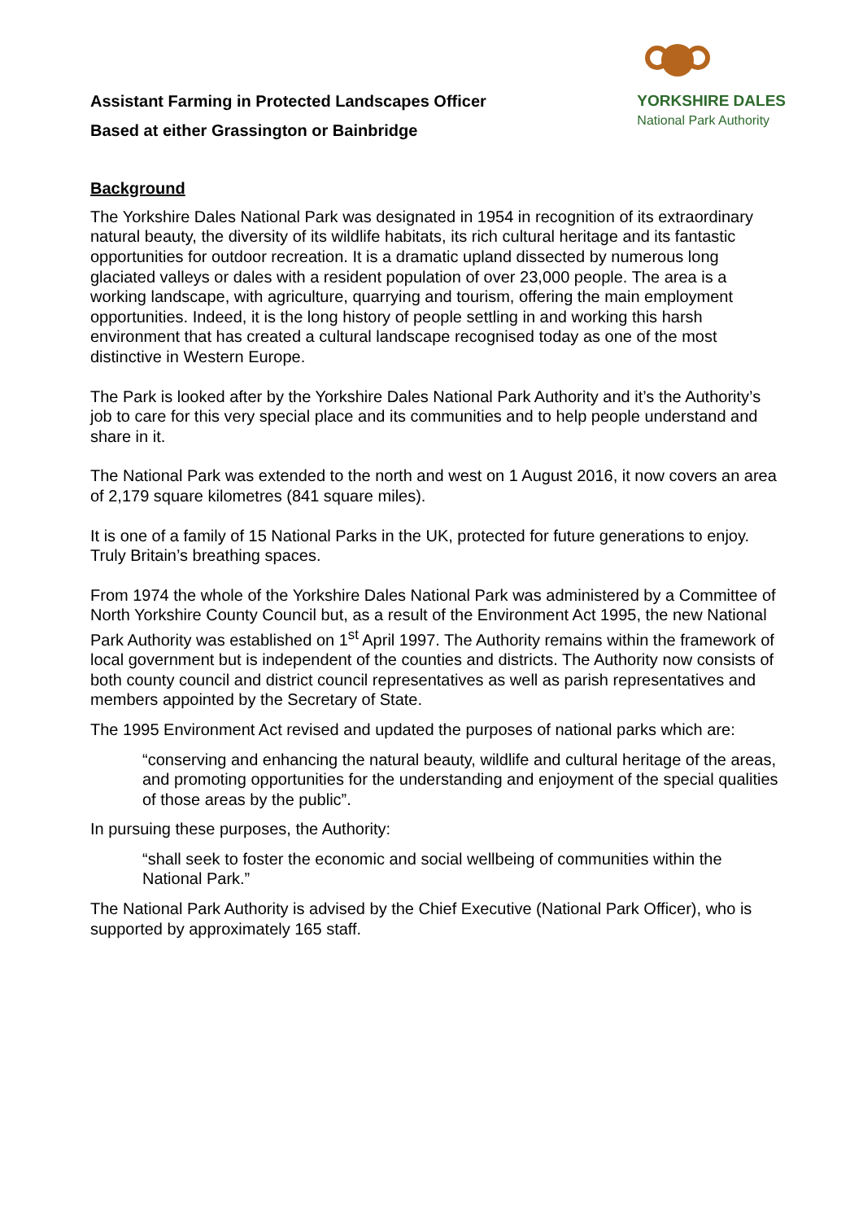Assistant Farming in Protected Landscapes Officer
Based at either Grassington or Bainbridge
YORKSHIRE DALES
National Park Authority
Background
The Yorkshire Dales National Park was designated in 1954 in recognition of its extraordinary natural beauty, the diversity of its wildlife habitats, its rich cultural heritage and its fantastic opportunities for outdoor recreation. It is a dramatic upland dissected by numerous long glaciated valleys or dales with a resident population of over 23,000 people. The area is a working landscape, with agriculture, quarrying and tourism, offering the main employment opportunities. Indeed, it is the long history of people settling in and working this harsh environment that has created a cultural landscape recognised today as one of the most distinctive in Western Europe.
The Park is looked after by the Yorkshire Dales National Park Authority and it’s the Authority’s job to care for this very special place and its communities and to help people understand and share in it.
The National Park was extended to the north and west on 1 August 2016, it now covers an area of 2,179 square kilometres (841 square miles).
It is one of a family of 15 National Parks in the UK, protected for future generations to enjoy. Truly Britain’s breathing spaces.
From 1974 the whole of the Yorkshire Dales National Park was administered by a Committee of North Yorkshire County Council but, as a result of the Environment Act 1995, the new National Park Authority was established on 1<sup>st</sup> April 1997. The Authority remains within the framework of local government but is independent of the counties and districts. The Authority now consists of both county council and district council representatives as well as parish representatives and members appointed by the Secretary of State.
The 1995 Environment Act revised and updated the purposes of national parks which are:
“conserving and enhancing the natural beauty, wildlife and cultural heritage of the areas, and promoting opportunities for the understanding and enjoyment of the special qualities of those areas by the public”.
In pursuing these purposes, the Authority:
“shall seek to foster the economic and social wellbeing of communities within the National Park.”
The National Park Authority is advised by the Chief Executive (National Park Officer), who is supported by approximately 165 staff.